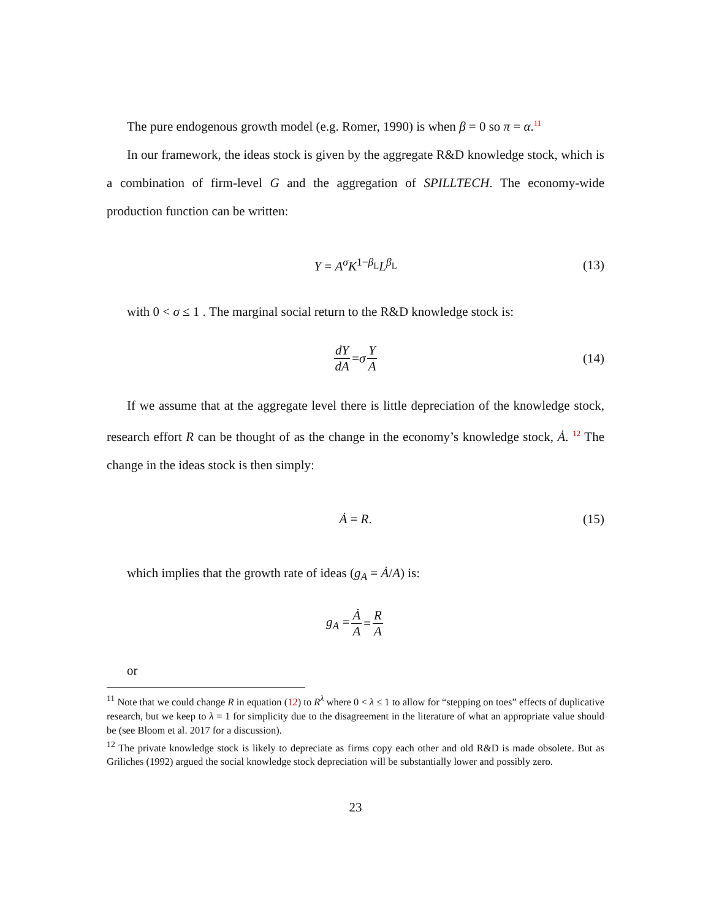The pure endogenous growth model (e.g. Romer, 1990) is when β = 0 so π = α.<sup>11</sup>
In our framework, the ideas stock is given by the aggregate R&D knowledge stock, which is a combination of firm-level G and the aggregation of SPILLTECH. The economy-wide production function can be written:
Y = A<sup>σ</sup>K<sup>1−β<sub>L</sub></sup>L<sup>β<sub>L</sub></sup> (13)
with 0 < σ ≤ 1 . The marginal social return to the R&D knowledge stock is:
dY dA = σ Y A (14)
If we assume that at the aggregate level there is little depreciation of the knowledge stock, research effort R can be thought of as the change in the economy’s knowledge stock, Ȧ. <sup>12</sup> The change in the ideas stock is then simply:
Ȧ = R. (15)
which implies that the growth rate of ideas (g<sub>A</sub> = Ȧ/A) is:
g<sub>A</sub> = Ȧ A = R A
or
<sup>11</sup> Note that we could change R in equation (12) to R<sup>λ</sup> where 0 < λ ≤ 1 to allow for “stepping on toes” effects of duplicative research, but we keep to λ = 1 for simplicity due to the disagreement in the literature of what an appropriate value should be (see Bloom et al. 2017 for a discussion).
<sup>12</sup> The private knowledge stock is likely to depreciate as firms copy each other and old R&D is made obsolete. But as Griliches (1992) argued the social knowledge stock depreciation will be substantially lower and possibly zero.
23